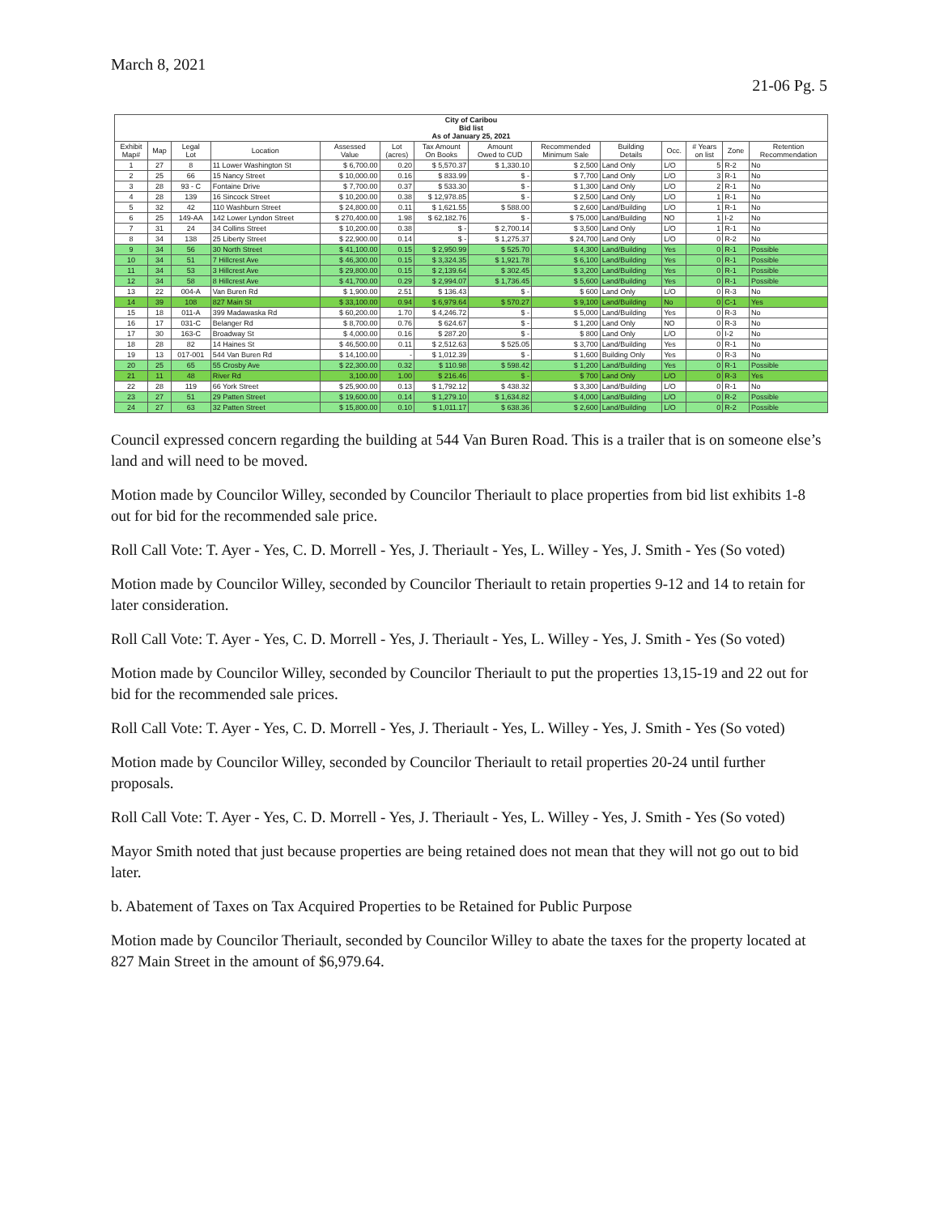March 8, 2021 21-06 Pg. 5
| City of Caribou Bid list As of January 25, 2021 | | | | | | | | | | | | | |
| --- | --- | --- | --- | --- | --- | --- | --- | --- | --- | --- | --- | --- | --- |
| Exhibit Map# | Map | Legal Lot | Location | Assessed Value | Lot (acres) | Tax Amount On Books | Amount Owed to CUD | Recommended Minimum Sale | Building Details | Occ. | # Years on list | Zone | Retention Recommendation |
| 1 | 27 | 8 | 11 Lower Washington St | $ 6,700.00 | 0.20 | $ 5,570.37 | $ 1,330.10 | $ 2,500 | Land Only | L/O | 5 | R-2 | No |
| 2 | 25 | 66 | 15 Nancy Street | $ 10,000.00 | 0.16 | $ 833.99 | $ - | $ 7,700 | Land Only | L/O | 3 | R-1 | No |
| 3 | 28 | 93 - C | Fontaine Drive | $ 7,700.00 | 0.37 | $ 533.30 | $ - | $ 1,300 | Land Only | L/O | 2 | R-1 | No |
| 4 | 28 | 139 | 16 Sincock Street | $ 10,200.00 | 0.38 | $ 12,978.85 | $ - | $ 2,500 | Land Only | L/O | 1 | R-1 | No |
| 5 | 32 | 42 | 110 Washburn Street | $ 24,800.00 | 0.11 | $ 1,621.55 | $ 588.00 | $ 2,600 | Land/Building | L/O | 1 | R-1 | No |
| 6 | 25 | 149-AA | 142 Lower Lyndon Street | $ 270,400.00 | 1.98 | $ 62,182.76 | $ - | $ 75,000 | Land/Building | NO | 1 | I-2 | No |
| 7 | 31 | 24 | 34 Collins Street | $ 10,200.00 | 0.38 | $ - | $ 2,700.14 | $ 3,500 | Land Only | L/O | 1 | R-1 | No |
| 8 | 34 | 138 | 25 Liberty Street | $ 22,900.00 | 0.14 | $ - | $ 1,275.37 | $ 24,700 | Land Only | L/O | 0 | R-2 | No |
| 9 | 34 | 56 | 30 North Street | $ 41,100.00 | 0.15 | $ 2,950.99 | $ 525.70 | $ 4,300 | Land/Building | Yes | 0 | R-1 | Possible |
| 10 | 34 | 51 | 7 Hillcrest Ave | $ 46,300.00 | 0.15 | $ 3,324.35 | $ 1,921.78 | $ 6,100 | Land/Building | Yes | 0 | R-1 | Possible |
| 11 | 34 | 53 | 3 Hillcrest Ave | $ 29,800.00 | 0.15 | $ 2,139.64 | $ 302.45 | $ 3,200 | Land/Building | Yes | 0 | R-1 | Possible |
| 12 | 34 | 58 | 8 Hillcrest Ave | $ 41,700.00 | 0.29 | $ 2,994.07 | $ 1,736.45 | $ 5,600 | Land/Building | Yes | 0 | R-1 | Possible |
| 13 | 22 | 004-A | Van Buren Rd | $ 1,900.00 | 2.51 | $ 136.43 | $ - | $ 600 | Land Only | L/O | 0 | R-3 | No |
| 14 | 39 | 108 | 827 Main St | $ 33,100.00 | 0.94 | $ 6,979.64 | $ 570.27 | $ 9,100 | Land/Building | No | 0 | C-1 | Yes |
| 15 | 18 | 011-A | 399 Madawaska Rd | $ 60,200.00 | 1.70 | $ 4,246.72 | $ - | $ 5,000 | Land/Building | Yes | 0 | R-3 | No |
| 16 | 17 | 031-C | Belanger Rd | $ 8,700.00 | 0.76 | $ 624.67 | $ - | $ 1,200 | Land Only | NO | 0 | R-3 | No |
| 17 | 30 | 163-C | Broadway St | $ 4,000.00 | 0.16 | $ 287.20 | $ - | $ 800 | Land Only | L/O | 0 | I-2 | No |
| 18 | 28 | 82 | 14 Haines St | $ 46,500.00 | 0.11 | $ 2,512.63 | $ 525.05 | $ 3,700 | Land/Building | Yes | 0 | R-1 | No |
| 19 | 13 | 017-001 | 544 Van Buren Rd | $ 14,100.00 | - | $ 1,012.39 | $ - | $ 1,600 | Building Only | Yes | 0 | R-3 | No |
| 20 | 25 | 65 | 55 Crosby Ave | $ 22,300.00 | 0.32 | $ 110.98 | $ 598.42 | $ 1,200 | Land/Building | Yes | 0 | R-1 | Possible |
| 21 | 11 | 48 | River Rd | 3,100.00 | 1.00 | $ 216.46 | $ - | $ 700 | Land Only | L/O | 0 | R-3 | Yes |
| 22 | 28 | 119 | 66 York Street | $ 25,900.00 | 0.13 | $ 1,792.12 | $ 438.32 | $ 3,300 | Land/Building | L/O | 0 | R-1 | No |
| 23 | 27 | 51 | 29 Patten Street | $ 19,600.00 | 0.14 | $ 1,279.10 | $ 1,634.82 | $ 4,000 | Land/Building | L/O | 0 | R-2 | Possible |
| 24 | 27 | 63 | 32 Patten Street | $ 15,800.00 | 0.10 | $ 1,011.17 | $ 638.36 | $ 2,600 | Land/Building | L/O | 0 | R-2 | Possible |
Council expressed concern regarding the building at 544 Van Buren Road. This is a trailer that is on someone else’s land and will need to be moved.
Motion made by Councilor Willey, seconded by Councilor Theriault to place properties from bid list exhibits 1-8 out for bid for the recommended sale price.
Roll Call Vote: T. Ayer - Yes, C. D. Morrell - Yes, J. Theriault - Yes, L. Willey - Yes, J. Smith - Yes (So voted)
Motion made by Councilor Willey, seconded by Councilor Theriault to retain properties 9-12 and 14 to retain for later consideration.
Roll Call Vote: T. Ayer - Yes, C. D. Morrell - Yes, J. Theriault - Yes, L. Willey - Yes, J. Smith - Yes (So voted)
Motion made by Councilor Willey, seconded by Councilor Theriault to put the properties 13,15-19 and 22 out for bid for the recommended sale prices.
Roll Call Vote: T. Ayer - Yes, C. D. Morrell - Yes, J. Theriault - Yes, L. Willey - Yes, J. Smith - Yes (So voted)
Motion made by Councilor Willey, seconded by Councilor Theriault to retail properties 20-24 until further proposals.
Roll Call Vote: T. Ayer - Yes, C. D. Morrell - Yes, J. Theriault - Yes, L. Willey - Yes, J. Smith - Yes (So voted)
Mayor Smith noted that just because properties are being retained does not mean that they will not go out to bid later.
b. Abatement of Taxes on Tax Acquired Properties to be Retained for Public Purpose
Motion made by Councilor Theriault, seconded by Councilor Willey to abate the taxes for the property located at 827 Main Street in the amount of $6,979.64.